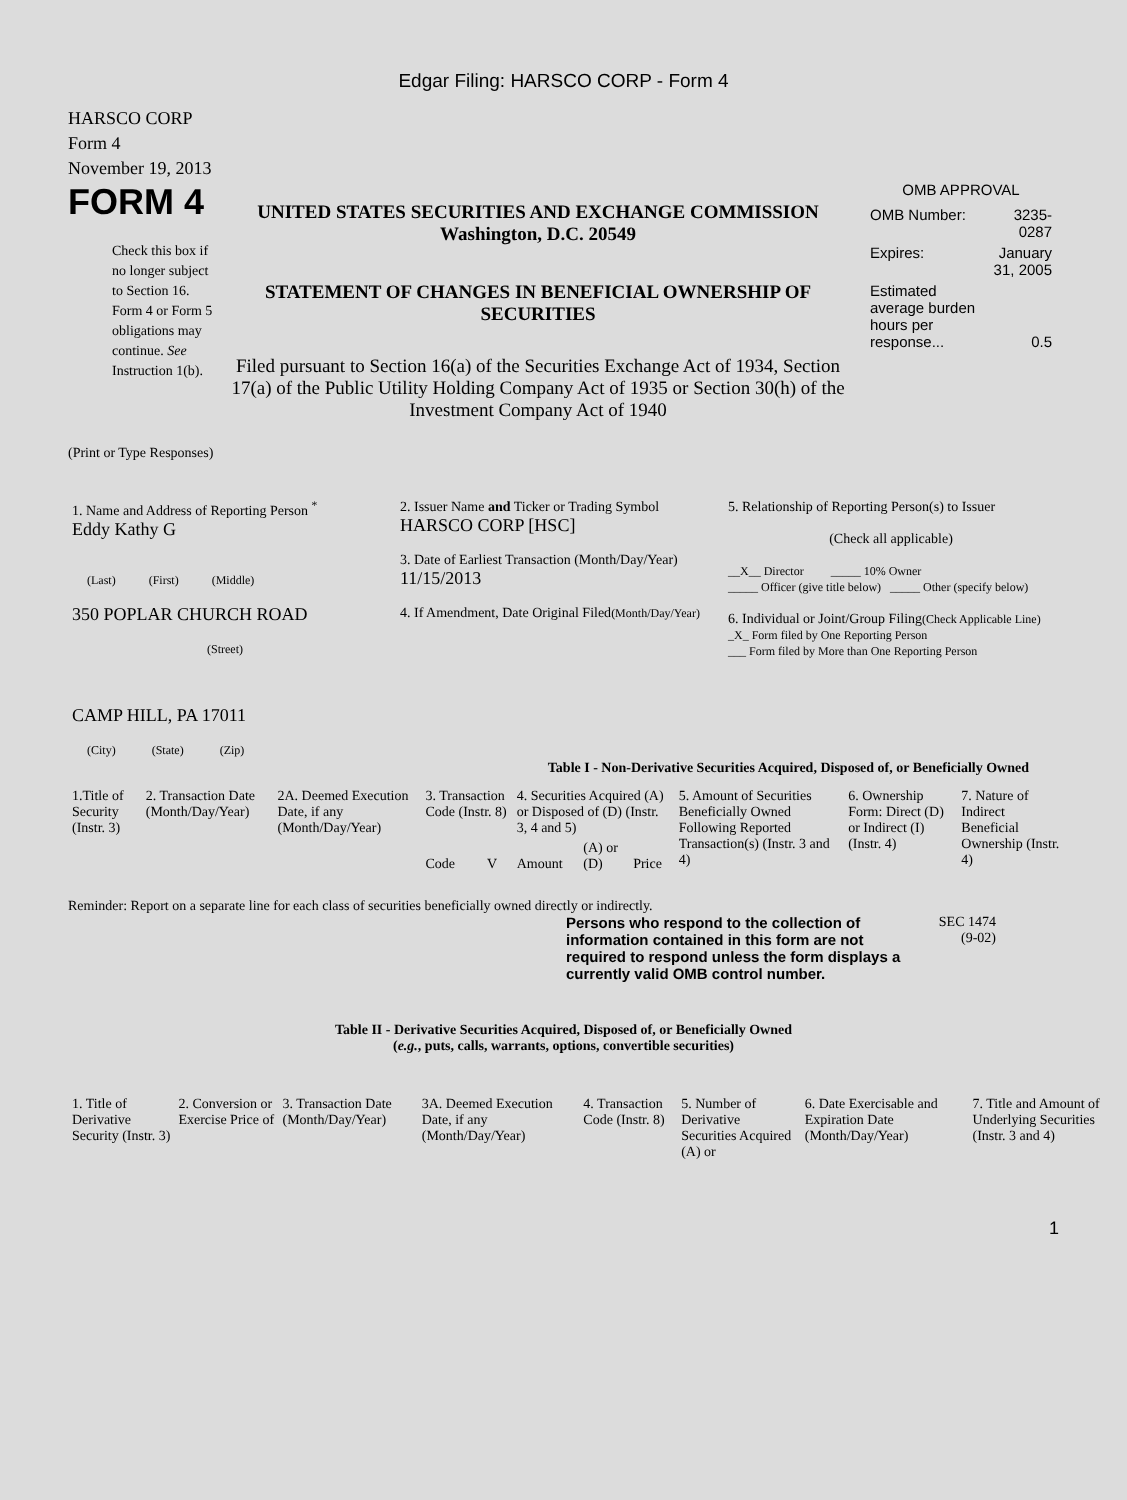Edgar Filing: HARSCO CORP - Form 4
HARSCO CORP
Form 4
November 19, 2013
FORM 4
Check this box if no longer subject to Section 16. Form 4 or Form 5 obligations may continue. See Instruction 1(b).
UNITED STATES SECURITIES AND EXCHANGE COMMISSION
Washington, D.C. 20549
STATEMENT OF CHANGES IN BENEFICIAL OWNERSHIP OF SECURITIES
Filed pursuant to Section 16(a) of the Securities Exchange Act of 1934, Section 17(a) of the Public Utility Holding Company Act of 1935 or Section 30(h) of the Investment Company Act of 1940
OMB APPROVAL
| OMB Number: | 3235-0287 |
| Expires: | January 31, 2005 |
| Estimated average burden hours per response... | 0.5 |
(Print or Type Responses)
| 1. Name and Address of Reporting Person <sup>*</sup> Eddy Kathy G (Last) (First) (Middle) 350 POPLAR CHURCH ROAD (Street) CAMP HILL, PA 17011 (City) (State) (Zip) | 2. Issuer Name and Ticker or Trading Symbol HARSCO CORP [HSC] 3. Date of Earliest Transaction (Month/Day/Year) 11/15/2013 4. If Amendment, Date Original Filed (Month/Day/Year) | 5. Relationship of Reporting Person(s) to Issuer (Check all applicable) __X__ Director _____ 10% Owner _____ Officer (give title below) _____ Other (specify below) 6. Individual or Joint/Group Filing (Check Applicable Line) _X_ Form filed by One Reporting Person ___ Form filed by More than One Reporting Person |
Table I - Non-Derivative Securities Acquired, Disposed of, or Beneficially Owned
| 1.Title of Security (Instr. 3) | 2. Transaction Date (Month/Day/Year) | 2A. Deemed Execution Date, if any (Month/Day/Year) | 3. Transaction Code (Instr. 8) | | 4. Securities Acquired (A) or Disposed of (D) (Instr. 3, 4 and 5) | | | 5. Amount of Securities Beneficially Owned Following Reported Transaction(s) (Instr. 3 and 4) | 6. Ownership Form: Direct (D) or Indirect (I) (Instr. 4) | 7. Nature of Indirect Beneficial Ownership (Instr. 4) |
| --- | --- | --- | --- | --- | --- | --- | --- | --- | --- | --- |
| | | | Code | V | Amount | (A) or (D) | Price | | | |
Reminder: Report on a separate line for each class of securities beneficially owned directly or indirectly.
Persons who respond to the collection of information contained in this form are not required to respond unless the form displays a currently valid OMB control number.
SEC 1474
(9-02)
Table II - Derivative Securities Acquired, Disposed of, or Beneficially Owned
(e.g., puts, calls, warrants, options, convertible securities)
| 1. Title of Derivative Security (Instr. 3) | 2. Conversion or Exercise Price of | 3. Transaction Date (Month/Day/Year) | 3A. Deemed Execution Date, if any (Month/Day/Year) | 4. Transaction Code (Instr. 8) | 5. Number of Derivative Securities Acquired (A) or | 6. Date Exercisable and Expiration Date (Month/Day/Year) | 7. Title and Amount of Underlying Securities (Instr. 3 and 4) |
| --- | --- | --- | --- | --- | --- | --- | --- |
1